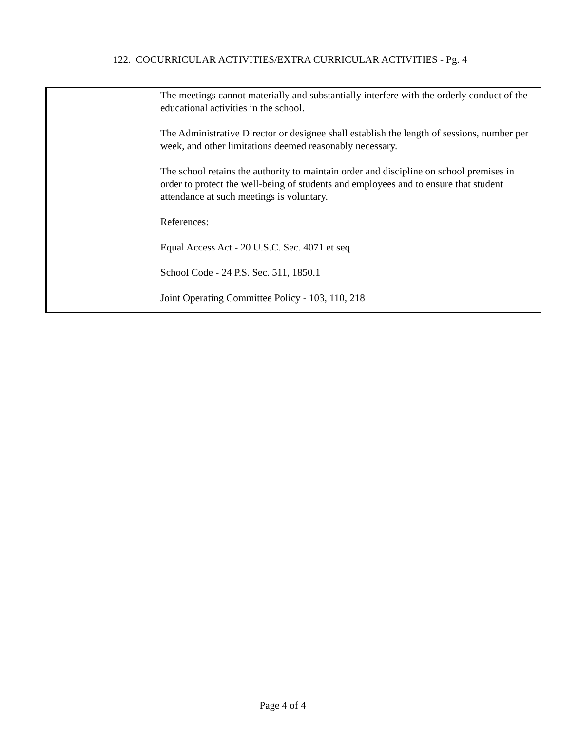122. COCURRICULAR ACTIVITIES/EXTRA CURRICULAR ACTIVITIES - Pg. 4
| | The meetings cannot materially and substantially interfere with the orderly conduct of the educational activities in the school. The Administrative Director or designee shall establish the length of sessions, number per week, and other limitations deemed reasonably necessary. The school retains the authority to maintain order and discipline on school premises in order to protect the well-being of students and employees and to ensure that student attendance at such meetings is voluntary. References: Equal Access Act - 20 U.S.C. Sec. 4071 et seq School Code - 24 P.S. Sec. 511, 1850.1 Joint Operating Committee Policy - 103, 110, 218 |
Page 4 of 4